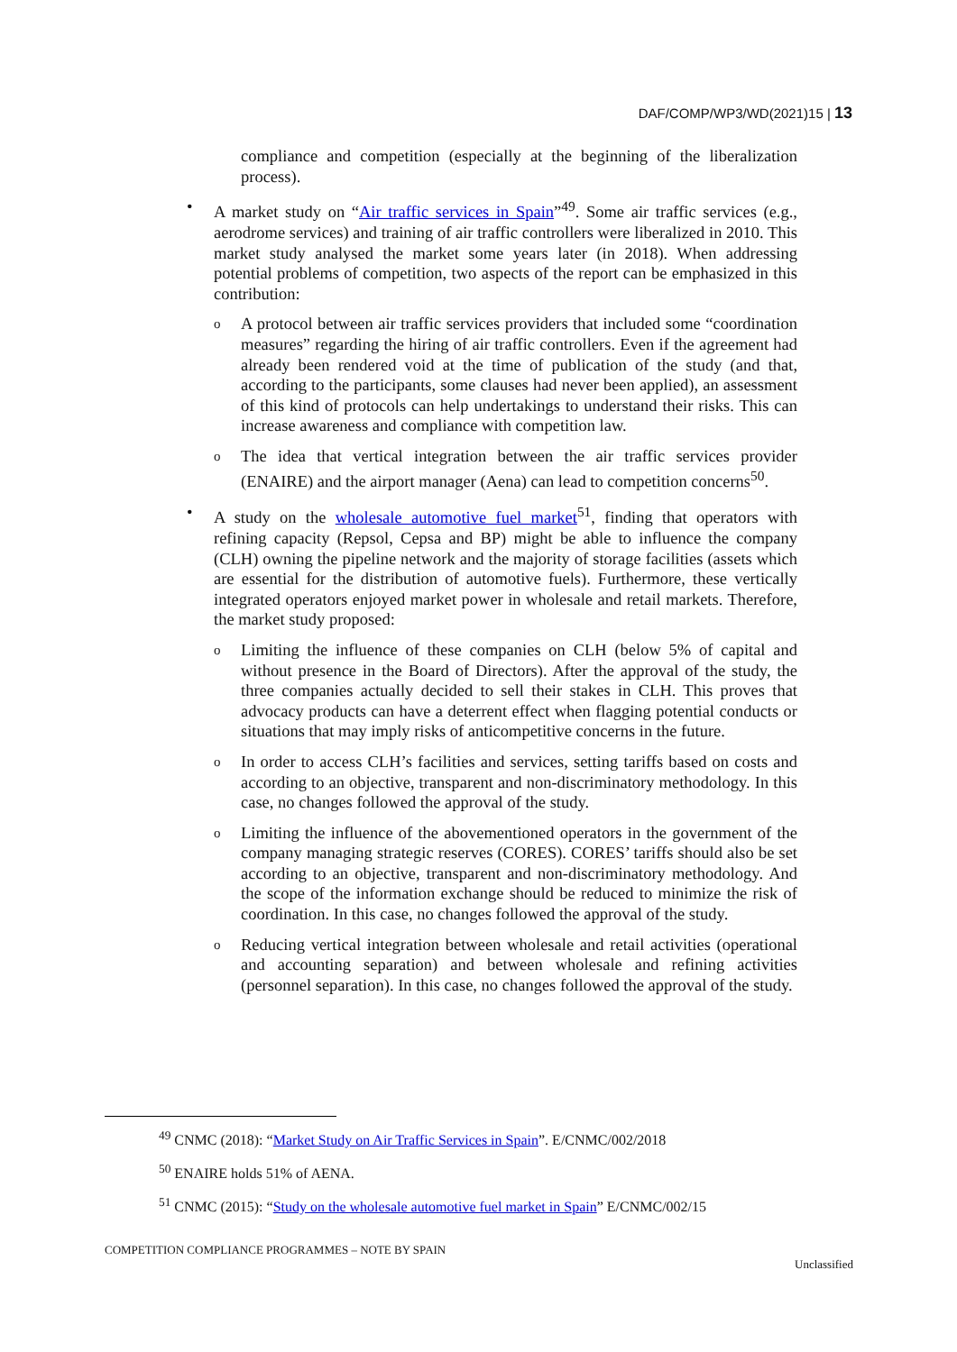DAF/COMP/WP3/WD(2021)15 | 13
compliance and competition (especially at the beginning of the liberalization process).
• A market study on “Air traffic services in Spain”<sup>49</sup>. Some air traffic services (e.g., aerodrome services) and training of air traffic controllers were liberalized in 2010. This market study analysed the market some years later (in 2018). When addressing potential problems of competition, two aspects of the report can be emphasized in this contribution:
o
A protocol between air traffic services providers that included some “coordination measures” regarding the hiring of air traffic controllers. Even if the agreement had already been rendered void at the time of publication of the study (and that, according to the participants, some clauses had never been applied), an assessment of this kind of protocols can help undertakings to understand their risks. This can increase awareness and compliance with competition law.
o
The idea that vertical integration between the air traffic services provider (ENAIRE) and the airport manager (Aena) can lead to competition concerns<sup>50</sup>.
• A study on the wholesale automotive fuel market<sup>51</sup>, finding that operators with refining capacity (Repsol, Cepsa and BP) might be able to influence the company (CLH) owning the pipeline network and the majority of storage facilities (assets which are essential for the distribution of automotive fuels). Furthermore, these vertically integrated operators enjoyed market power in wholesale and retail markets. Therefore, the market study proposed:
o
Limiting the influence of these companies on CLH (below 5% of capital and without presence in the Board of Directors). After the approval of the study, the three companies actually decided to sell their stakes in CLH. This proves that advocacy products can have a deterrent effect when flagging potential conducts or situations that may imply risks of anticompetitive concerns in the future.
o
In order to access CLH’s facilities and services, setting tariffs based on costs and according to an objective, transparent and non-discriminatory methodology. In this case, no changes followed the approval of the study.
o
Limiting the influence of the abovementioned operators in the government of the company managing strategic reserves (CORES). CORES’ tariffs should also be set according to an objective, transparent and non-discriminatory methodology. And the scope of the information exchange should be reduced to minimize the risk of coordination. In this case, no changes followed the approval of the study.
o
Reducing vertical integration between wholesale and retail activities (operational and accounting separation) and between wholesale and refining activities (personnel separation). In this case, no changes followed the approval of the study.
<sup>49</sup> CNMC (2018): “Market Study on Air Traffic Services in Spain”. E/CNMC/002/2018
<sup>50</sup> ENAIRE holds 51% of AENA.
<sup>51</sup> CNMC (2015): “Study on the wholesale automotive fuel market in Spain” E/CNMC/002/15
COMPETITION COMPLIANCE PROGRAMMES – NOTE BY SPAIN Unclassified